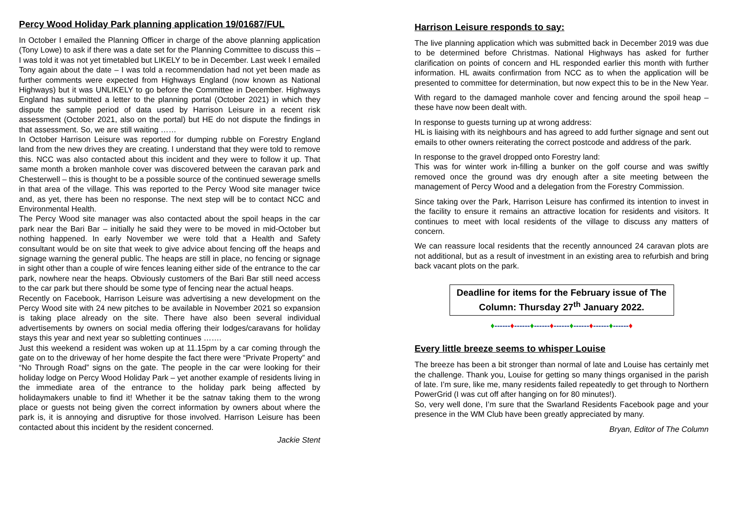Percy Wood Holiday Park planning application 19/01687/FUL
In October I emailed the Planning Officer in charge of the above planning application (Tony Lowe) to ask if there was a date set for the Planning Committee to discuss this – I was told it was not yet timetabled but LIKELY to be in December. Last week I emailed Tony again about the date – I was told a recommendation had not yet been made as further comments were expected from Highways England (now known as National Highways) but it was UNLIKELY to go before the Committee in December. Highways England has submitted a letter to the planning portal (October 2021) in which they dispute the sample period of data used by Harrison Leisure in a recent risk assessment (October 2021, also on the portal) but HE do not dispute the findings in that assessment. So, we are still waiting ……
In October Harrison Leisure was reported for dumping rubble on Forestry England land from the new drives they are creating. I understand that they were told to remove this. NCC was also contacted about this incident and they were to follow it up. That same month a broken manhole cover was discovered between the caravan park and Chesterwell – this is thought to be a possible source of the continued sewerage smells in that area of the village. This was reported to the Percy Wood site manager twice and, as yet, there has been no response. The next step will be to contact NCC and Environmental Health.
The Percy Wood site manager was also contacted about the spoil heaps in the car park near the Bari Bar – initially he said they were to be moved in mid-October but nothing happened. In early November we were told that a Health and Safety consultant would be on site that week to give advice about fencing off the heaps and signage warning the general public. The heaps are still in place, no fencing or signage in sight other than a couple of wire fences leaning either side of the entrance to the car park, nowhere near the heaps. Obviously customers of the Bari Bar still need access to the car park but there should be some type of fencing near the actual heaps.
Recently on Facebook, Harrison Leisure was advertising a new development on the Percy Wood site with 24 new pitches to be available in November 2021 so expansion is taking place already on the site. There have also been several individual advertisements by owners on social media offering their lodges/caravans for holiday stays this year and next year so subletting continues …….
Just this weekend a resident was woken up at 11.15pm by a car coming through the gate on to the driveway of her home despite the fact there were “Private Property” and “No Through Road” signs on the gate. The people in the car were looking for their holiday lodge on Percy Wood Holiday Park – yet another example of residents living in the immediate area of the entrance to the holiday park being affected by holidaymakers unable to find it! Whether it be the satnav taking them to the wrong place or guests not being given the correct information by owners about where the park is, it is annoying and disruptive for those involved. Harrison Leisure has been contacted about this incident by the resident concerned.
Jackie Stent
Harrison Leisure responds to say:
The live planning application which was submitted back in December 2019 was due to be determined before Christmas. National Highways has asked for further clarification on points of concern and HL responded earlier this month with further information. HL awaits confirmation from NCC as to when the application will be presented to committee for determination, but now expect this to be in the New Year.
With regard to the damaged manhole cover and fencing around the spoil heap – these have now been dealt with.
In response to guests turning up at wrong address:
HL is liaising with its neighbours and has agreed to add further signage and sent out emails to other owners reiterating the correct postcode and address of the park.
In response to the gravel dropped onto Forestry land:
This was for winter work in-filling a bunker on the golf course and was swiftly removed once the ground was dry enough after a site meeting between the management of Percy Wood and a delegation from the Forestry Commission.
Since taking over the Park, Harrison Leisure has confirmed its intention to invest in the facility to ensure it remains an attractive location for residents and visitors. It continues to meet with local residents of the village to discuss any matters of concern.
We can reassure local residents that the recently announced 24 caravan plots are not additional, but as a result of investment in an existing area to refurbish and bring back vacant plots on the park.
Deadline for items for the February issue of The Column: Thursday 27<sup>th</sup> January 2022.
♦------♦------♦------♦------♦------♦------♦------♦
Every little breeze seems to whisper Louise
The breeze has been a bit stronger than normal of late and Louise has certainly met the challenge. Thank you, Louise for getting so many things organised in the parish of late. I’m sure, like me, many residents failed repeatedly to get through to Northern PowerGrid (I was cut off after hanging on for 80 minutes!).
So, very well done, I’m sure that the Swarland Residents Facebook page and your presence in the WM Club have been greatly appreciated by many.
Bryan, Editor of The Column